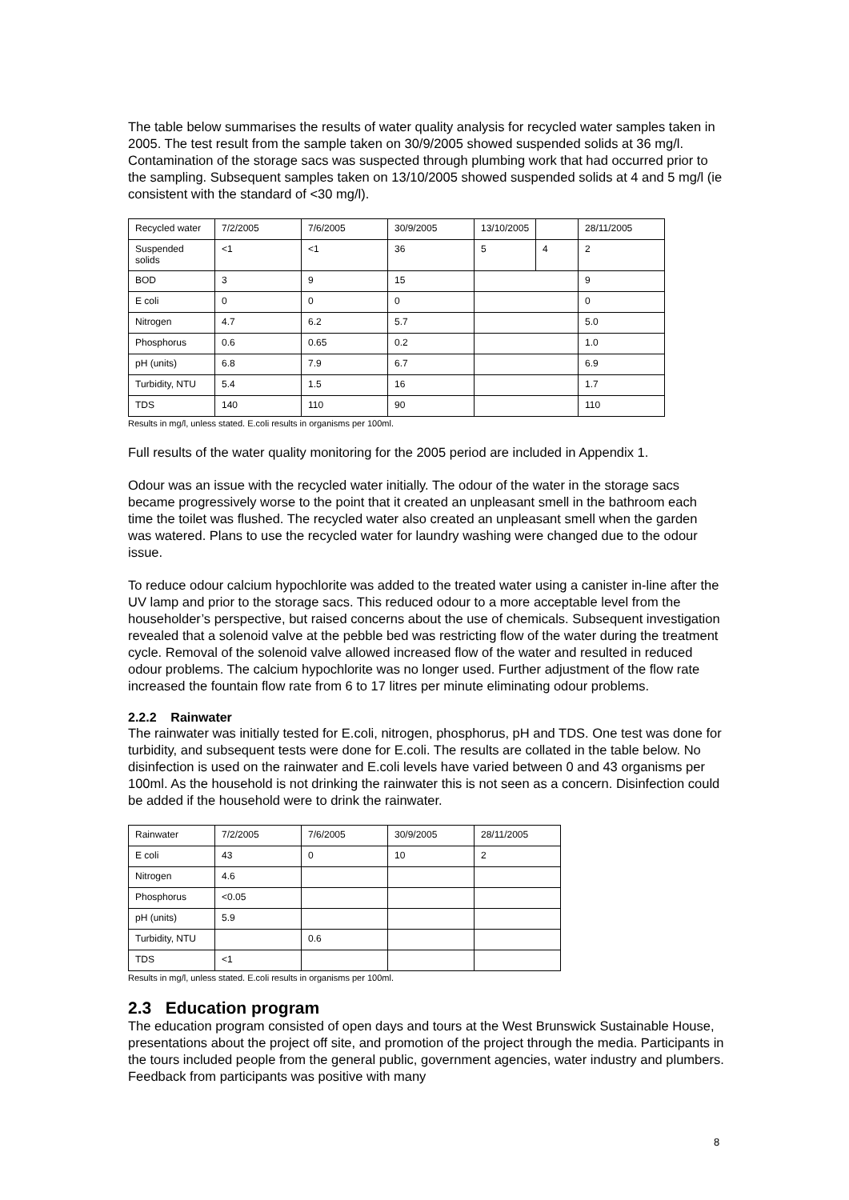The table below summarises the results of water quality analysis for recycled water samples taken in 2005. The test result from the sample taken on 30/9/2005 showed suspended solids at 36 mg/l. Contamination of the storage sacs was suspected through plumbing work that had occurred prior to the sampling. Subsequent samples taken on 13/10/2005 showed suspended solids at 4 and 5 mg/l (ie consistent with the standard of <30 mg/l).
| Recycled water | 7/2/2005 | 7/6/2005 | 30/9/2005 | 13/10/2005 | | 28/11/2005 |
| Suspended solids | <1 | <1 | 36 | 5 | 4 | 2 |
| BOD | 3 | 9 | 15 | | | 9 |
| E coli | 0 | 0 | 0 | | | 0 |
| Nitrogen | 4.7 | 6.2 | 5.7 | | | 5.0 |
| Phosphorus | 0.6 | 0.65 | 0.2 | | | 1.0 |
| pH (units) | 6.8 | 7.9 | 6.7 | | | 6.9 |
| Turbidity, NTU | 5.4 | 1.5 | 16 | | | 1.7 |
| TDS | 140 | 110 | 90 | | | 110 |
Results in mg/l, unless stated. E.coli results in organisms per 100ml.
Full results of the water quality monitoring for the 2005 period are included in Appendix 1.
Odour was an issue with the recycled water initially. The odour of the water in the storage sacs became progressively worse to the point that it created an unpleasant smell in the bathroom each time the toilet was flushed. The recycled water also created an unpleasant smell when the garden was watered. Plans to use the recycled water for laundry washing were changed due to the odour issue.
To reduce odour calcium hypochlorite was added to the treated water using a canister in-line after the UV lamp and prior to the storage sacs. This reduced odour to a more acceptable level from the householder’s perspective, but raised concerns about the use of chemicals. Subsequent investigation revealed that a solenoid valve at the pebble bed was restricting flow of the water during the treatment cycle. Removal of the solenoid valve allowed increased flow of the water and resulted in reduced odour problems. The calcium hypochlorite was no longer used. Further adjustment of the flow rate increased the fountain flow rate from 6 to 17 litres per minute eliminating odour problems.
2.2.2 Rainwater
The rainwater was initially tested for E.coli, nitrogen, phosphorus, pH and TDS. One test was done for turbidity, and subsequent tests were done for E.coli. The results are collated in the table below. No disinfection is used on the rainwater and E.coli levels have varied between 0 and 43 organisms per 100ml. As the household is not drinking the rainwater this is not seen as a concern. Disinfection could be added if the household were to drink the rainwater.
| Rainwater | 7/2/2005 | 7/6/2005 | 30/9/2005 | 28/11/2005 |
| E coli | 43 | 0 | 10 | 2 |
| Nitrogen | 4.6 | | | |
| Phosphorus | <0.05 | | | |
| pH (units) | 5.9 | | | |
| Turbidity, NTU | | 0.6 | | |
| TDS | <1 | | | |
Results in mg/l, unless stated. E.coli results in organisms per 100ml.
2.3 Education program
The education program consisted of open days and tours at the West Brunswick Sustainable House, presentations about the project off site, and promotion of the project through the media. Participants in the tours included people from the general public, government agencies, water industry and plumbers. Feedback from participants was positive with many
8